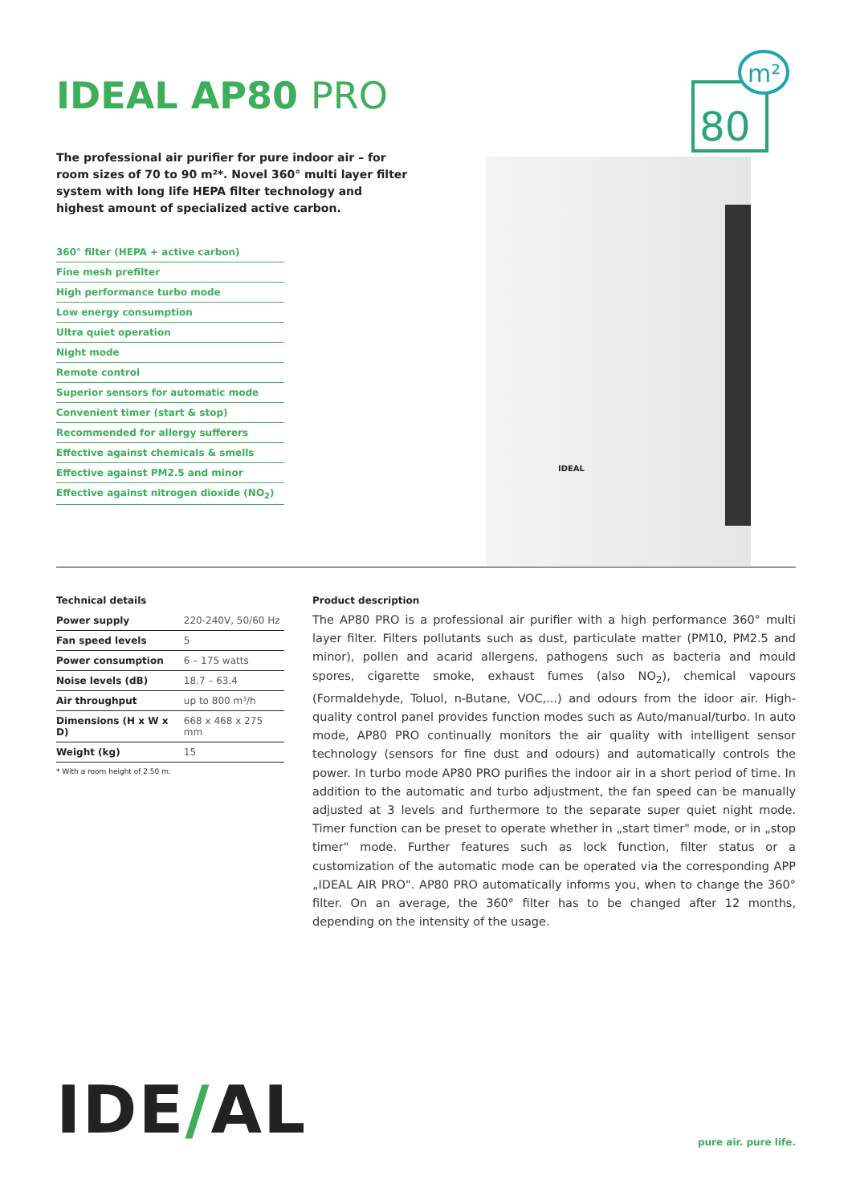IDEAL AP80 PRO
The professional air purifier for pure indoor air – for room sizes of 70 to 90 m²*. Novel 360° multi layer filter system with long life HEPA filter technology and highest amount of specialized active carbon.
360° filter (HEPA + active carbon)
Fine mesh prefilter
High performance turbo mode
Low energy consumption
Ultra quiet operation
Night mode
Remote control
Superior sensors for automatic mode
Convenient timer (start & stop)
Recommended for allergy sufferers
Effective against chemicals & smells
Effective against PM2.5 and minor
Effective against nitrogen dioxide (NO<sub>2</sub>)
m²
80
IDEAL
Technical details
| Power supply | 220-240V, 50/60 Hz |
| Fan speed levels | 5 |
| Power consumption | 6 – 175 watts |
| Noise levels (dB) | 18.7 – 63.4 |
| Air throughput | up to 800 m³/h |
| Dimensions (H x W x D) | 668 x 468 x 275 mm |
| Weight (kg) | 15 |
* With a room height of 2.50 m.
Product description
The AP80 PRO is a professional air purifier with a high performance 360° multi layer filter. Filters pollutants such as dust, particulate matter (PM10, PM2.5 and minor), pollen and acarid allergens, pathogens such as bacteria and mould spores, cigarette smoke, exhaust fumes (also NO<sub>2</sub>), chemical vapours (Formaldehyde, Toluol, n-Butane, VOC,...) and odours from the idoor air. High-quality control panel provides function modes such as Auto/manual/turbo. In auto mode, AP80 PRO continually monitors the air quality with intelligent sensor technology (sensors for fine dust and odours) and automatically controls the power. In turbo mode AP80 PRO purifies the indoor air in a short period of time. In addition to the automatic and turbo adjustment, the fan speed can be manually adjusted at 3 levels and furthermore to the separate super quiet night mode. Timer function can be preset to operate whether in „start timer" mode, or in „stop timer" mode. Further features such as lock function, filter status or a customization of the automatic mode can be operated via the corresponding APP „IDEAL AIR PRO". AP80 PRO automatically informs you, when to change the 360° filter. On an average, the 360° filter has to be changed after 12 months, depending on the intensity of the usage.
IDE/AL
pure air. pure life.